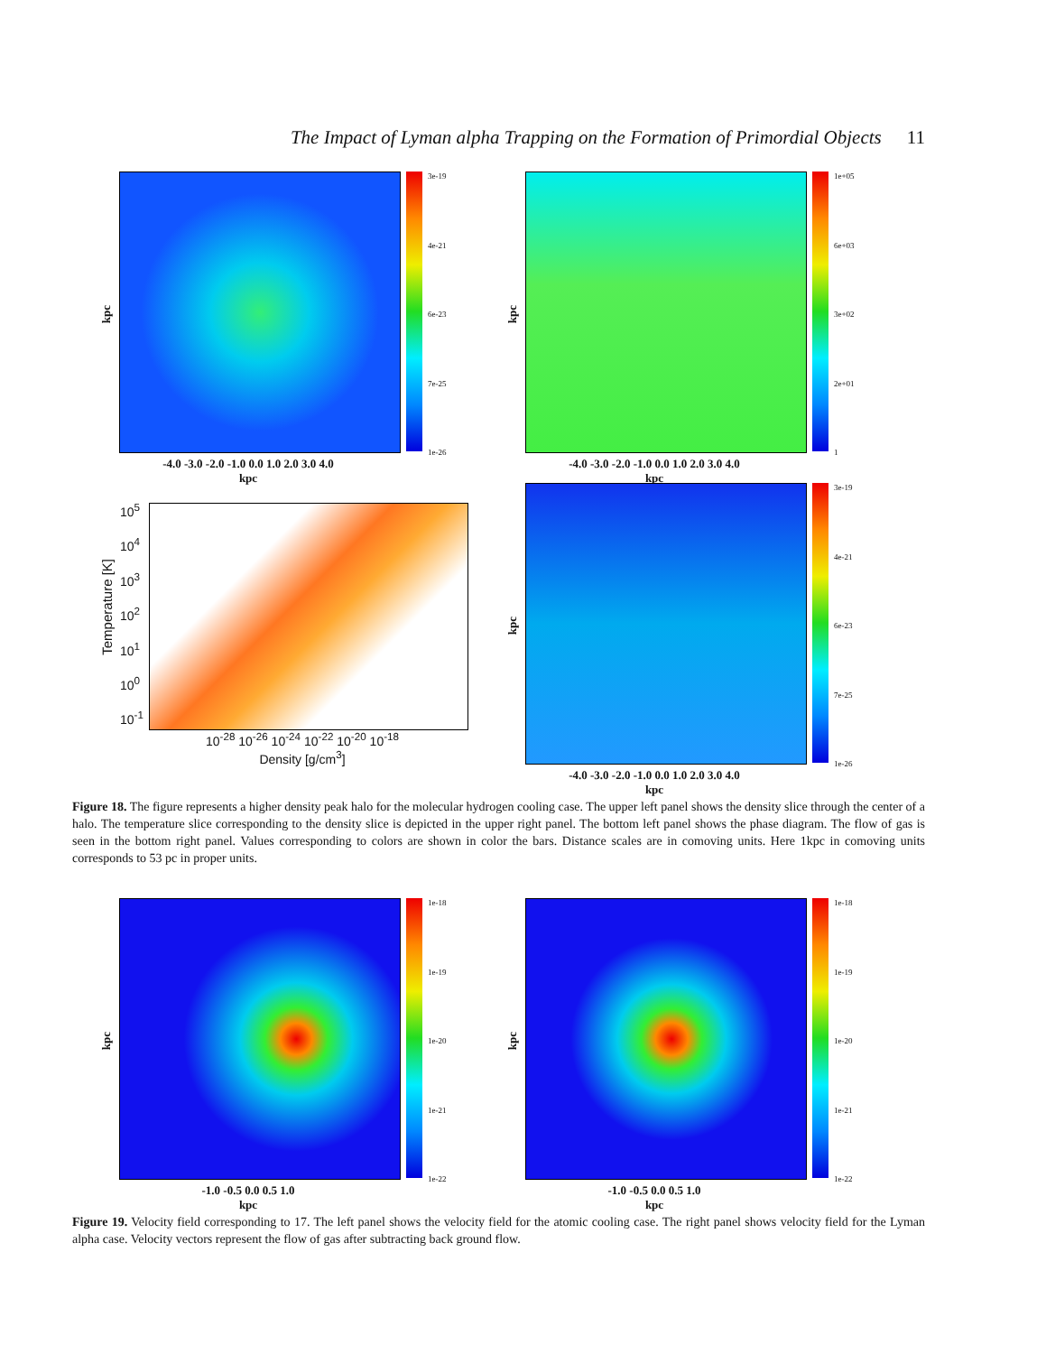The Impact of Lyman alpha Trapping on the Formation of Primordial Objects 11
kpc
3e-19
4e-21
6e-23
7e-25
1e-26
-4.0 -3.0 -2.0 -1.0 0.0 1.0 2.0 3.0 4.0
kpc
kpc
1e+05
6e+03
3e+02
2e+01
1
-4.0 -3.0 -2.0 -1.0 0.0 1.0 2.0 3.0 4.0
kpc
Temperature [K]
10<sup>5</sup>
10<sup>4</sup>
10<sup>3</sup>
10<sup>2</sup>
10<sup>1</sup>
10<sup>0</sup>
10<sup>-1</sup>
10<sup>-28</sup> 10<sup>-26</sup> 10<sup>-24</sup> 10<sup>-22</sup> 10<sup>-20</sup> 10<sup>-18</sup>
Density [g/cm<sup>3</sup>]
kpc
3e-19
4e-21
6e-23
7e-25
1e-26
-4.0 -3.0 -2.0 -1.0 0.0 1.0 2.0 3.0 4.0
kpc
Figure 18. The figure represents a higher density peak halo for the molecular hydrogen cooling case. The upper left panel shows the density slice through the center of a halo. The temperature slice corresponding to the density slice is depicted in the upper right panel. The bottom left panel shows the phase diagram. The flow of gas is seen in the bottom right panel. Values corresponding to colors are shown in color the bars. Distance scales are in comoving units. Here 1kpc in comoving units corresponds to 53 pc in proper units.
kpc
1e-18
1e-19
1e-20
1e-21
1e-22
-1.0 -0.5 0.0 0.5 1.0
kpc
kpc
1e-18
1e-19
1e-20
1e-21
1e-22
-1.0 -0.5 0.0 0.5 1.0
kpc
Figure 19. Velocity field corresponding to 17. The left panel shows the velocity field for the atomic cooling case. The right panel shows velocity field for the Lyman alpha case. Velocity vectors represent the flow of gas after subtracting back ground flow.